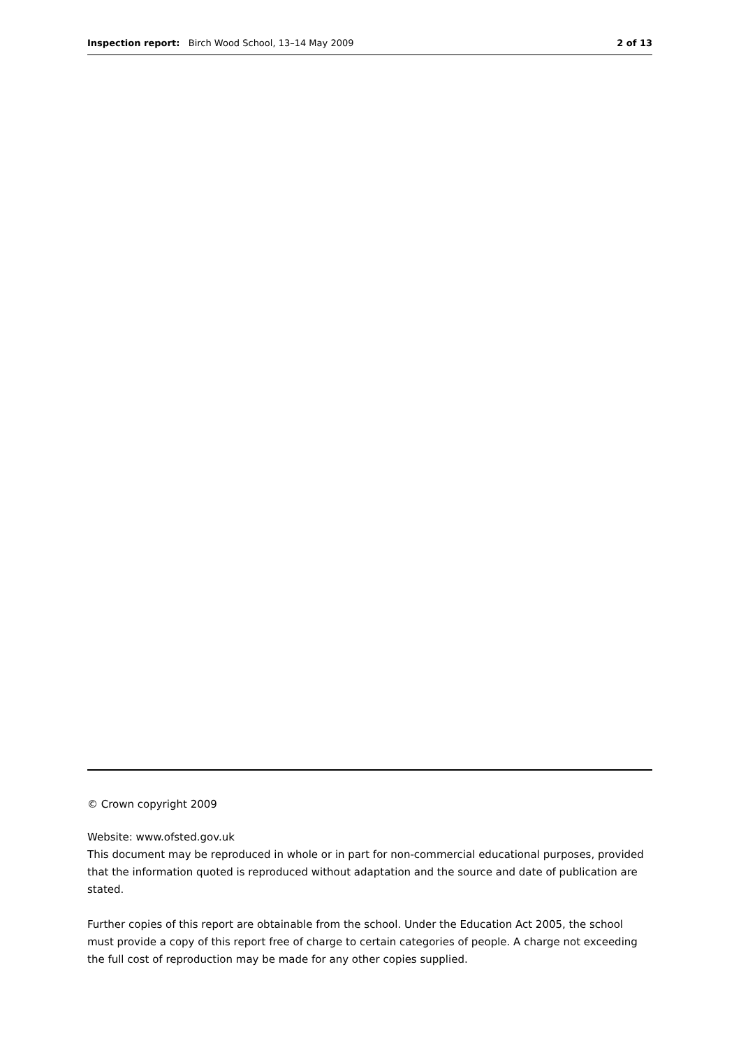Inspection report: Birch Wood School, 13–14 May 2009 2 of 13
© Crown copyright 2009
Website: www.ofsted.gov.uk
This document may be reproduced in whole or in part for non-commercial educational purposes, provided that the information quoted is reproduced without adaptation and the source and date of publication are stated.
Further copies of this report are obtainable from the school. Under the Education Act 2005, the school must provide a copy of this report free of charge to certain categories of people. A charge not exceeding the full cost of reproduction may be made for any other copies supplied.